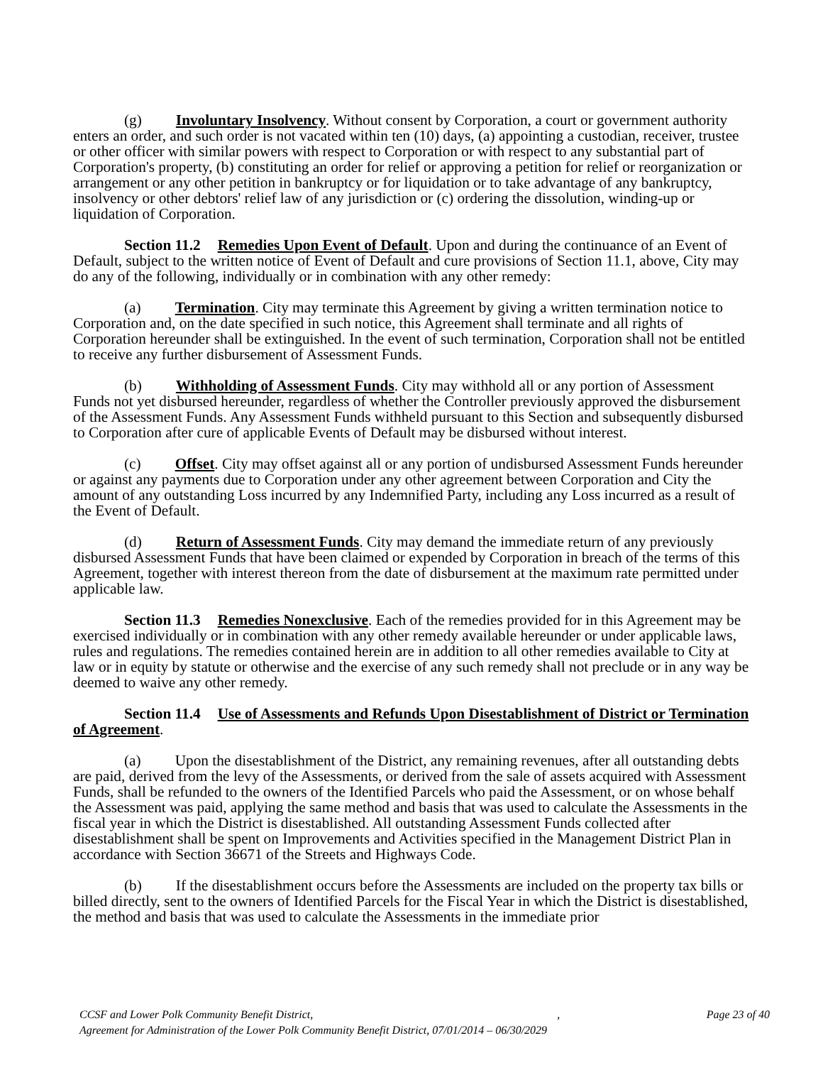(g) Involuntary Insolvency. Without consent by Corporation, a court or government authority enters an order, and such order is not vacated within ten (10) days, (a) appointing a custodian, receiver, trustee or other officer with similar powers with respect to Corporation or with respect to any substantial part of Corporation's property, (b) constituting an order for relief or approving a petition for relief or reorganization or arrangement or any other petition in bankruptcy or for liquidation or to take advantage of any bankruptcy, insolvency or other debtors' relief law of any jurisdiction or (c) ordering the dissolution, winding-up or liquidation of Corporation.
Section 11.2 Remedies Upon Event of Default. Upon and during the continuance of an Event of Default, subject to the written notice of Event of Default and cure provisions of Section 11.1, above, City may do any of the following, individually or in combination with any other remedy:
(a) Termination. City may terminate this Agreement by giving a written termination notice to Corporation and, on the date specified in such notice, this Agreement shall terminate and all rights of Corporation hereunder shall be extinguished. In the event of such termination, Corporation shall not be entitled to receive any further disbursement of Assessment Funds.
(b) Withholding of Assessment Funds. City may withhold all or any portion of Assessment Funds not yet disbursed hereunder, regardless of whether the Controller previously approved the disbursement of the Assessment Funds. Any Assessment Funds withheld pursuant to this Section and subsequently disbursed to Corporation after cure of applicable Events of Default may be disbursed without interest.
(c) Offset. City may offset against all or any portion of undisbursed Assessment Funds hereunder or against any payments due to Corporation under any other agreement between Corporation and City the amount of any outstanding Loss incurred by any Indemnified Party, including any Loss incurred as a result of the Event of Default.
(d) Return of Assessment Funds. City may demand the immediate return of any previously disbursed Assessment Funds that have been claimed or expended by Corporation in breach of the terms of this Agreement, together with interest thereon from the date of disbursement at the maximum rate permitted under applicable law.
Section 11.3 Remedies Nonexclusive. Each of the remedies provided for in this Agreement may be exercised individually or in combination with any other remedy available hereunder or under applicable laws, rules and regulations. The remedies contained herein are in addition to all other remedies available to City at law or in equity by statute or otherwise and the exercise of any such remedy shall not preclude or in any way be deemed to waive any other remedy.
Section 11.4 Use of Assessments and Refunds Upon Disestablishment of District or Termination of Agreement.
(a) Upon the disestablishment of the District, any remaining revenues, after all outstanding debts are paid, derived from the levy of the Assessments, or derived from the sale of assets acquired with Assessment Funds, shall be refunded to the owners of the Identified Parcels who paid the Assessment, or on whose behalf the Assessment was paid, applying the same method and basis that was used to calculate the Assessments in the fiscal year in which the District is disestablished. All outstanding Assessment Funds collected after disestablishment shall be spent on Improvements and Activities specified in the Management District Plan in accordance with Section 36671 of the Streets and Highways Code.
(b) If the disestablishment occurs before the Assessments are included on the property tax bills or billed directly, sent to the owners of Identified Parcels for the Fiscal Year in which the District is disestablished, the method and basis that was used to calculate the Assessments in the immediate prior
Page 23 of 40 CCSF and Lower Polk Community Benefit District, ,
Agreement for Administration of the Lower Polk Community Benefit District, 07/01/2014 – 06/30/2029